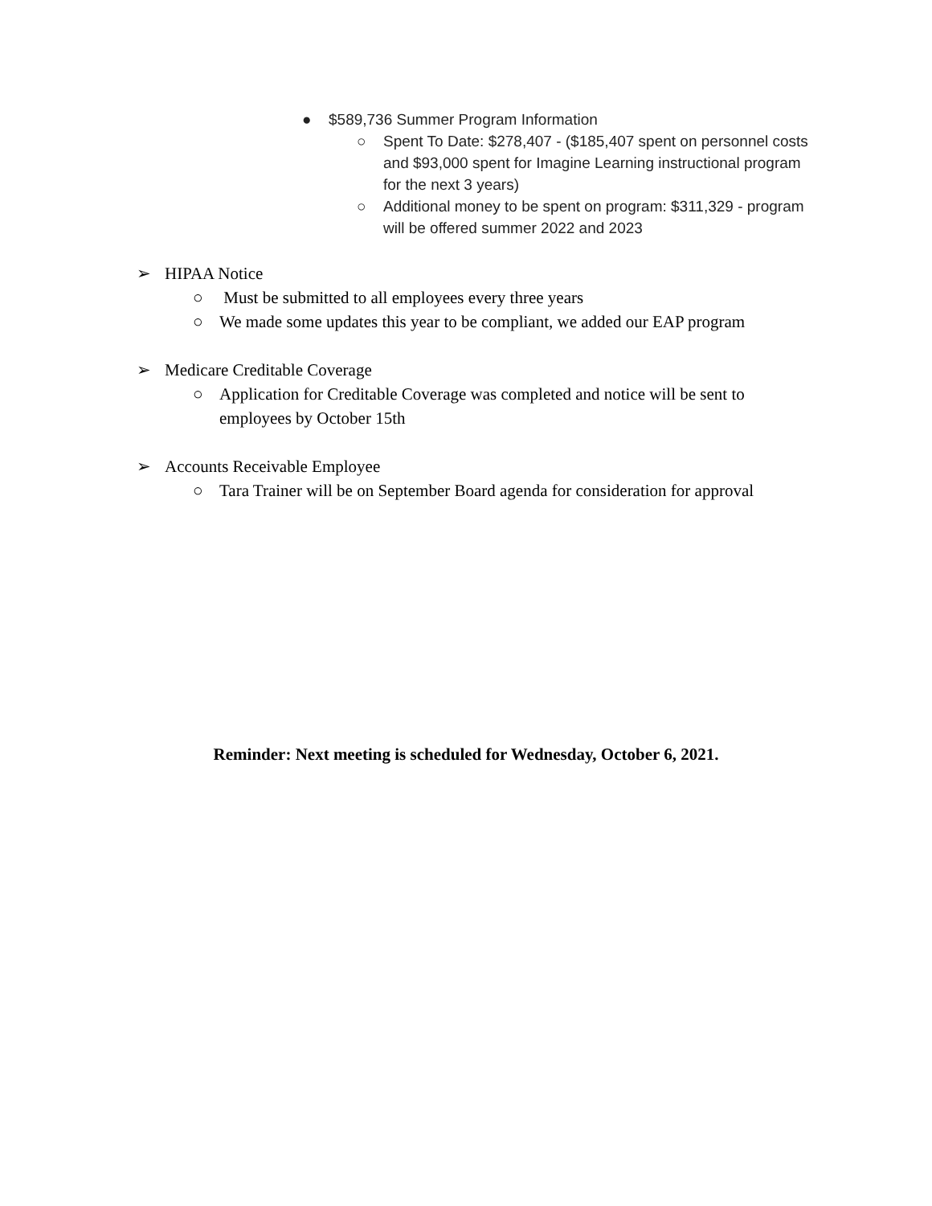● $589,736 Summer Program Information
○ Spent To Date: $278,407 - ($185,407 spent on personnel costs and $93,000 spent for Imagine Learning instructional program for the next 3 years)
○ Additional money to be spent on program: $311,329 - program will be offered summer 2022 and 2023
➢ HIPAA Notice
○ Must be submitted to all employees every three years
○ We made some updates this year to be compliant, we added our EAP program
➢ Medicare Creditable Coverage
○ Application for Creditable Coverage was completed and notice will be sent to employees by October 15th
➢ Accounts Receivable Employee
○ Tara Trainer will be on September Board agenda for consideration for approval
Reminder: Next meeting is scheduled for Wednesday, October 6, 2021.